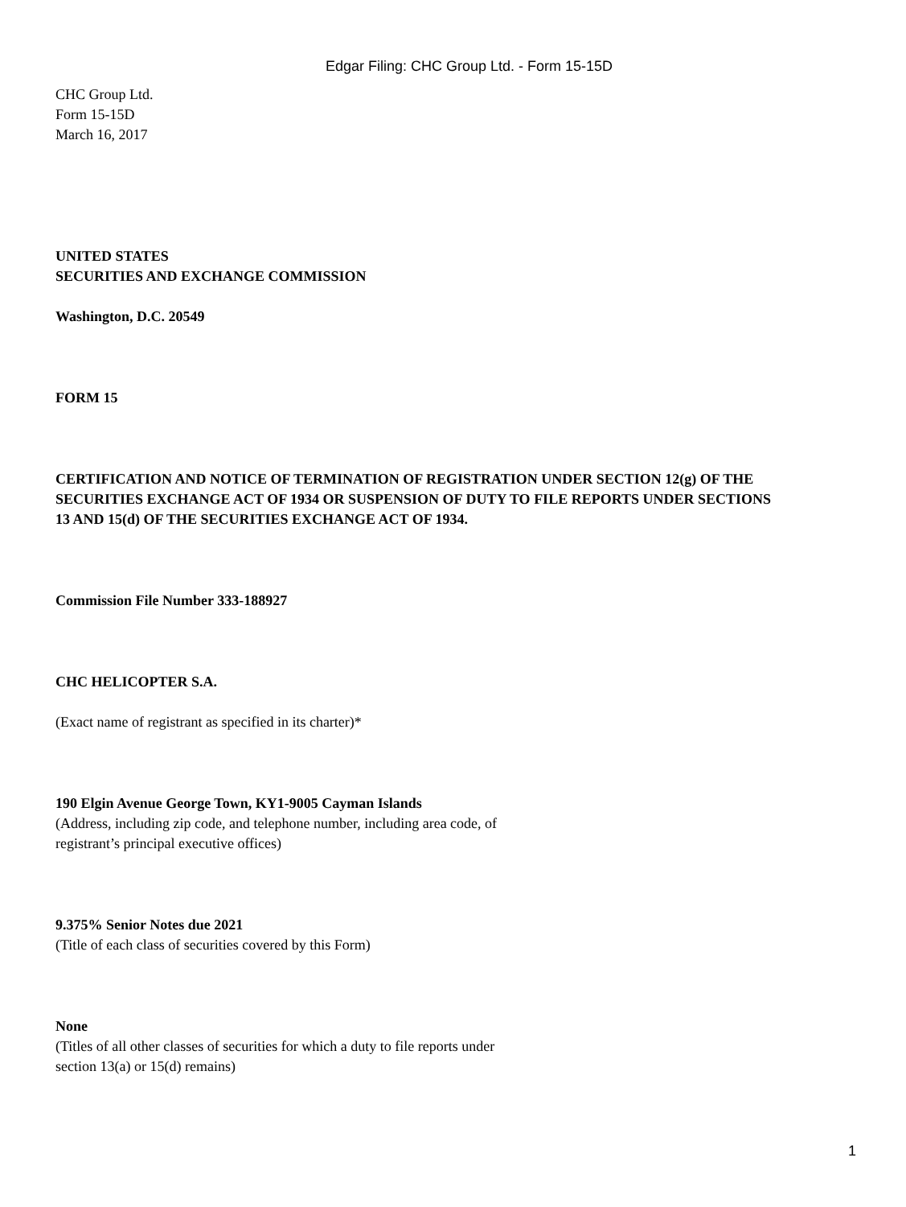Edgar Filing: CHC Group Ltd. - Form 15-15D
CHC Group Ltd.
Form 15-15D
March 16, 2017
UNITED STATES
SECURITIES AND EXCHANGE COMMISSION
Washington, D.C. 20549
FORM 15
CERTIFICATION AND NOTICE OF TERMINATION OF REGISTRATION UNDER SECTION 12(g) OF THE SECURITIES EXCHANGE ACT OF 1934 OR SUSPENSION OF DUTY TO FILE REPORTS UNDER SECTIONS 13 AND 15(d) OF THE SECURITIES EXCHANGE ACT OF 1934.
Commission File Number 333-188927
CHC HELICOPTER S.A.
(Exact name of registrant as specified in its charter)*
190 Elgin Avenue George Town, KY1-9005 Cayman Islands
(Address, including zip code, and telephone number, including area code, of
registrant’s principal executive offices)
9.375% Senior Notes due 2021
(Title of each class of securities covered by this Form)
None
(Titles of all other classes of securities for which a duty to file reports under
section 13(a) or 15(d) remains)
1